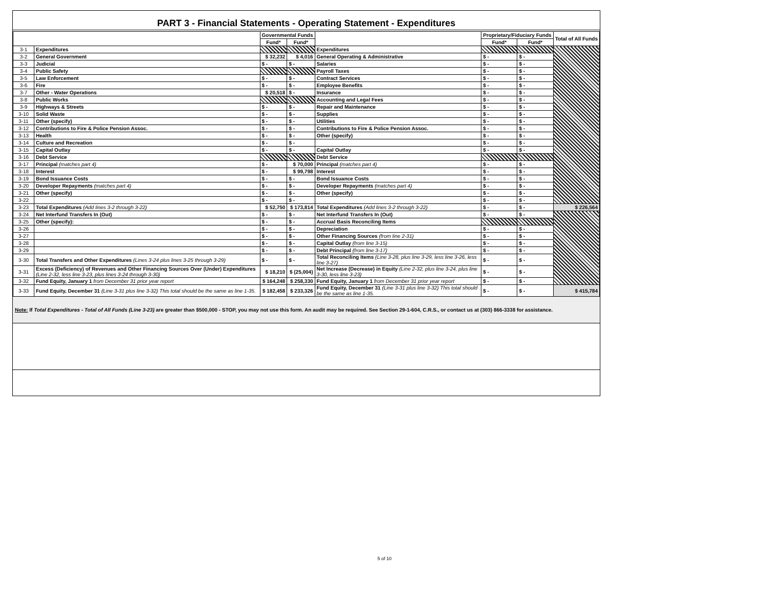PART 3 - Financial Statements - Operating Statement - Expenditures
| | | Governmental Funds | | | Proprietary/Fiduciary Funds | | Total of All Funds |
| --- | --- | --- | --- | --- | --- | --- | --- |
| | | Fund* | Fund* | | Fund* | Fund* | |
| 3-1 | Expenditures | | | Expenditures | | | |
| 3-2 | General Government | $ 32,232 | $ 4,016 | General Operating & Administrative | $ - | $ - | |
| 3-3 | Judicial | $ - | $ - | Salaries | $ - | $ - | |
| 3-4 | Public Safety | | | Payroll Taxes | $ - | $ - | |
| 3-5 | Law Enforcement | $ - | $ - | Contract Services | $ - | $ - | |
| 3-6 | Fire | $ - | $ - | Employee Benefits | $ - | $ - | |
| 3-7 | Other - Water Operations | $ 20,518 | $ - | Insurance | $ - | $ - | |
| 3-8 | Public Works | | | Accounting and Legal Fees | $ - | $ - | |
| 3-9 | Highways & Streets | $ - | $ - | Repair and Maintenance | $ - | $ - | |
| 3-10 | Solid Waste | $ - | $ - | Supplies | $ - | $ - | |
| 3-11 | Other (specify) | $ - | $ - | Utilities | $ - | $ - | |
| 3-12 | Contributions to Fire & Police Pension Assoc. | $ - | $ - | Contributions to Fire & Police Pension Assoc. | $ - | $ - | |
| 3-13 | Health | $ - | $ - | Other (specify) | $ - | $ - | |
| 3-14 | Culture and Recreation | $ - | $ - | | $ - | $ - | |
| 3-15 | Capital Outlay | $ - | $ - | Capital Outlay | $ - | $ - | |
| 3-16 | Debt Service | | | Debt Service | | | |
| 3-17 | Principal (matches part 4) | $ - | $ 70,000 | Principal (matches part 4) | $ - | $ - | |
| 3-18 | Interest | $ - | $ 99,798 | Interest | $ - | $ - | |
| 3-19 | Bond Issuance Costs | $ - | $ - | Bond Issuance Costs | $ - | $ - | |
| 3-20 | Developer Repayments (matches part 4) | $ - | $ - | Developer Repayments (matches part 4) | $ - | $ - | |
| 3-21 | Other (specify) | $ - | $ - | Other (specify) | $ - | $ - | |
| 3-22 | | $ - | $ - | | $ - | $ - | |
| 3-23 | Total Expenditures (Add lines 3-2 through 3-22) | $ 52,750 | $ 173,814 | Total Expenditures (Add lines 3-2 through 3-22) | $ - | $ - | $ 226,564 |
| 3-24 | Net Interfund Transfers In (Out) | $ - | $ - | Net Interfund Transfers In (Out) | $ - | $ - | |
| 3-25 | Other (specify): | $ - | $ - | Accrual Basis Reconciling Items | | | |
| 3-26 | | $ - | $ - | Depreciation | $ - | $ - | |
| 3-27 | | $ - | $ - | Other Financing Sources (from line 2-31) | $ - | $ - | |
| 3-28 | | $ - | $ - | Capital Outlay (from line 3-15) | $ - | $ - | |
| 3-29 | | $ - | $ - | Debt Principal (from line 3-17) | $ - | $ - | |
| 3-30 | Total Transfers and Other Expenditures (Lines 3-24 plus lines 3-25 through 3-29) | $ - | $ - | Total Reconciling Items (Line 3-28, plus line 3-29, less line 3-26, less line 3-27) | $ - | $ - | |
| 3-31 | Excess (Deficiency) of Revenues and Other Financing Sources Over (Under) Expenditures (Line 2-32, less line 3-23, plus lines 3-24 through 3-30) | $ 18,210 | $ (25,004) | Net Increase (Decrease) in Equity (Line 2-32, plus line 3-24, plus line 3-30, less line 3-23) | $ - | $ - | |
| 3-32 | Fund Equity, January 1 from December 31 prior year report | $ 164,248 | $ 258,330 | Fund Equity, January 1 from December 31 prior year report | $ - | $ - | |
| 3-33 | Fund Equity, December 31 (Line 3-31 plus line 3-32) This total should be the same as line 1-35. | $ 182,458 | $ 233,326 | Fund Equity, December 31 (Line 3-31 plus line 3-32) This total should be the same as line 1-35. | $ - | $ - | $ 415,784 |
Note: If Total Expenditures - Total of All Funds (Line 3-23) are greater than $500,000 - STOP, you may not use this form. An audit may be required. See Section 29-1-604, C.R.S., or contact us at (303) 866-3338 for assistance.
5 of 10